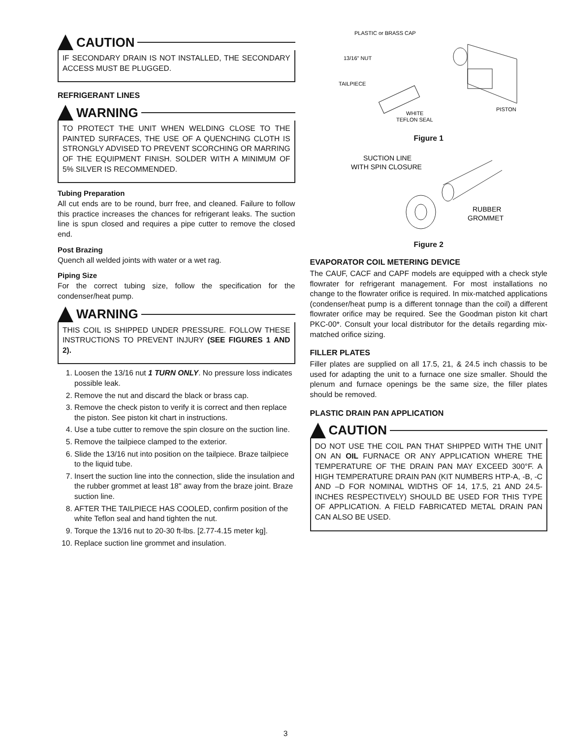CAUTION
IF SECONDARY DRAIN IS NOT INSTALLED, THE SECONDARY ACCESS MUST BE PLUGGED.
REFRIGERANT LINES
WARNING
TO PROTECT THE UNIT WHEN WELDING CLOSE TO THE PAINTED SURFACES, THE USE OF A QUENCHING CLOTH IS STRONGLY ADVISED TO PREVENT SCORCHING OR MARRING OF THE EQUIPMENT FINISH. SOLDER WITH A MINIMUM OF 5% SILVER IS RECOMMENDED.
Tubing Preparation
All cut ends are to be round, burr free, and cleaned. Failure to follow this practice increases the chances for refrigerant leaks. The suction line is spun closed and requires a pipe cutter to remove the closed end.
Post Brazing
Quench all welded joints with water or a wet rag.
Piping Size
For the correct tubing size, follow the specification for the condenser/heat pump.
WARNING
THIS COIL IS SHIPPED UNDER PRESSURE. FOLLOW THESE INSTRUCTIONS TO PREVENT INJURY (SEE FIGURES 1 AND 2).
1. Loosen the 13/16 nut 1 TURN ONLY. No pressure loss indicates possible leak.
2. Remove the nut and discard the black or brass cap.
3. Remove the check piston to verify it is correct and then replace the piston. See piston kit chart in instructions.
4. Use a tube cutter to remove the spin closure on the suction line.
5. Remove the tailpiece clamped to the exterior.
6. Slide the 13/16 nut into position on the tailpiece. Braze tailpiece to the liquid tube.
7. Insert the suction line into the connection, slide the insulation and the rubber grommet at least 18" away from the braze joint. Braze suction line.
8. AFTER THE TAILPIECE HAS COOLED, confirm position of the white Teflon seal and hand tighten the nut.
9. Torque the 13/16 nut to 20-30 ft-lbs. [2.77-4.15 meter kg].
10. Replace suction line grommet and insulation.
PLASTIC or BRASS CAP
13/16" NUT
TAILPIECE
PISTON
WHITE
TEFLON SEAL
Figure 1
SUCTION LINE
WITH SPIN CLOSURE
RUBBER
GROMMET
Figure 2
EVAPORATOR COIL METERING DEVICE
The CAUF, CACF and CAPF models are equipped with a check style flowrater for refrigerant management. For most installations no change to the flowrater orifice is required. In mix-matched applications (condenser/heat pump is a different tonnage than the coil) a different flowrater orifice may be required. See the Goodman piston kit chart PKC-00*. Consult your local distributor for the details regarding mix-matched orifice sizing.
FILLER PLATES
Filler plates are supplied on all 17.5, 21, & 24.5 inch chassis to be used for adapting the unit to a furnace one size smaller. Should the plenum and furnace openings be the same size, the filler plates should be removed.
PLASTIC DRAIN PAN APPLICATION
CAUTION
DO NOT USE THE COIL PAN THAT SHIPPED WITH THE UNIT ON AN OIL FURNACE OR ANY APPLICATION WHERE THE TEMPERATURE OF THE DRAIN PAN MAY EXCEED 300°F. A HIGH TEMPERATURE DRAIN PAN (KIT NUMBERS HTP-A, -B, -C AND –D FOR NOMINAL WIDTHS OF 14, 17.5, 21 AND 24.5-INCHES RESPECTIVELY) SHOULD BE USED FOR THIS TYPE OF APPLICATION. A FIELD FABRICATED METAL DRAIN PAN CAN ALSO BE USED.
3